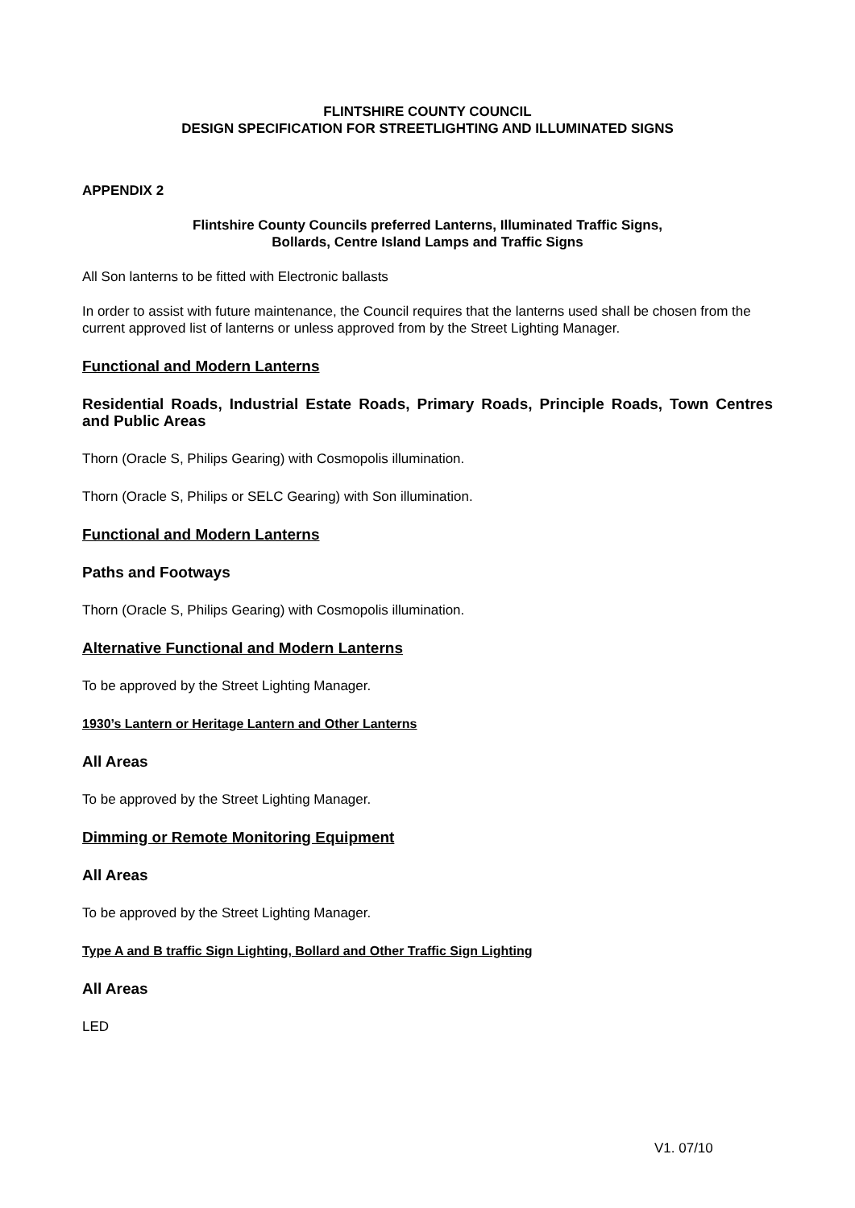FLINTSHIRE COUNTY COUNCIL
DESIGN SPECIFICATION FOR STREETLIGHTING AND ILLUMINATED SIGNS
APPENDIX 2
Flintshire County Councils preferred Lanterns, Illuminated Traffic Signs,
Bollards, Centre Island Lamps and Traffic Signs
All Son lanterns to be fitted with Electronic ballasts
In order to assist with future maintenance, the Council requires that the lanterns used shall be chosen from the current approved list of lanterns or unless approved from by the Street Lighting Manager.
Functional and Modern Lanterns
Residential Roads, Industrial Estate Roads, Primary Roads, Principle Roads, Town Centres and Public Areas
Thorn (Oracle S, Philips Gearing) with Cosmopolis illumination.
Thorn (Oracle S, Philips or SELC Gearing) with Son illumination.
Functional and Modern Lanterns
Paths and Footways
Thorn (Oracle S, Philips Gearing) with Cosmopolis illumination.
Alternative Functional and Modern Lanterns
To be approved by the Street Lighting Manager.
1930’s Lantern or Heritage Lantern and Other Lanterns
All Areas
To be approved by the Street Lighting Manager.
Dimming or Remote Monitoring Equipment
All Areas
To be approved by the Street Lighting Manager.
Type A and B traffic Sign Lighting, Bollard and Other Traffic Sign Lighting
All Areas
LED
V1. 07/10